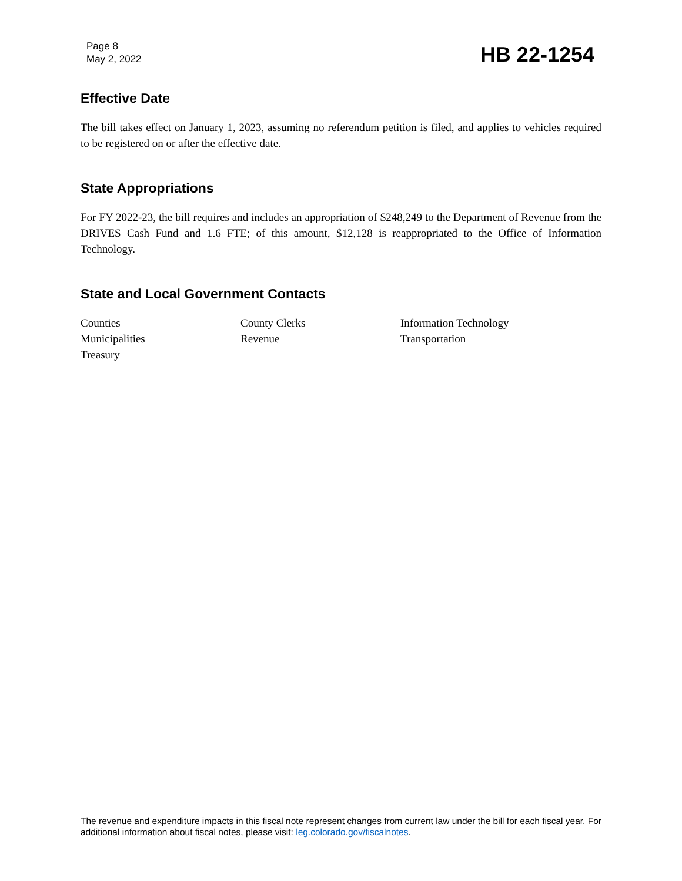Page 8
May 2, 2022
HB 22-1254
Effective Date
The bill takes effect on January 1, 2023, assuming no referendum petition is filed, and applies to vehicles required to be registered on or after the effective date.
State Appropriations
For FY 2022-23, the bill requires and includes an appropriation of $248,249 to the Department of Revenue from the DRIVES Cash Fund and 1.6 FTE; of this amount, $12,128 is reappropriated to the Office of Information Technology.
State and Local Government Contacts
Counties
County Clerks
Information Technology
Municipalities
Revenue
Transportation
Treasury
The revenue and expenditure impacts in this fiscal note represent changes from current law under the bill for each fiscal year. For additional information about fiscal notes, please visit: leg.colorado.gov/fiscalnotes.